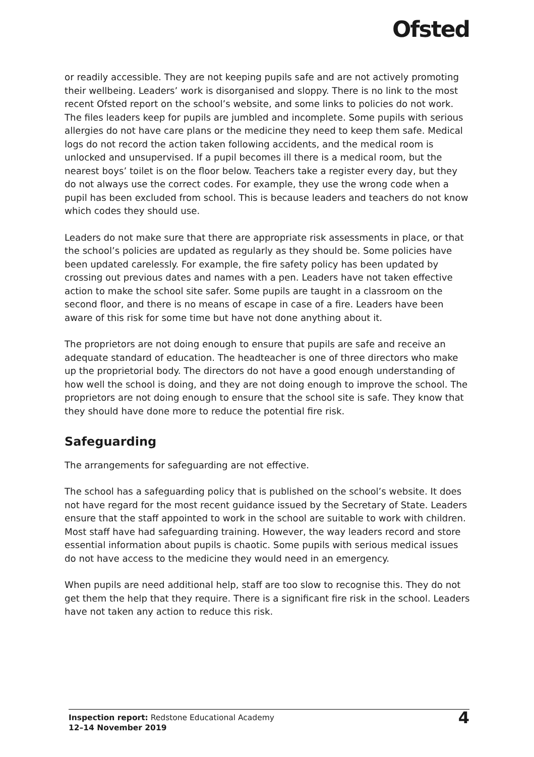Ofsted
or readily accessible. They are not keeping pupils safe and are not actively promoting their wellbeing. Leaders’ work is disorganised and sloppy. There is no link to the most recent Ofsted report on the school’s website, and some links to policies do not work. The files leaders keep for pupils are jumbled and incomplete. Some pupils with serious allergies do not have care plans or the medicine they need to keep them safe. Medical logs do not record the action taken following accidents, and the medical room is unlocked and unsupervised. If a pupil becomes ill there is a medical room, but the nearest boys’ toilet is on the floor below. Teachers take a register every day, but they do not always use the correct codes. For example, they use the wrong code when a pupil has been excluded from school. This is because leaders and teachers do not know which codes they should use.
Leaders do not make sure that there are appropriate risk assessments in place, or that the school’s policies are updated as regularly as they should be. Some policies have been updated carelessly. For example, the fire safety policy has been updated by crossing out previous dates and names with a pen. Leaders have not taken effective action to make the school site safer. Some pupils are taught in a classroom on the second floor, and there is no means of escape in case of a fire. Leaders have been aware of this risk for some time but have not done anything about it.
The proprietors are not doing enough to ensure that pupils are safe and receive an adequate standard of education. The headteacher is one of three directors who make up the proprietorial body. The directors do not have a good enough understanding of how well the school is doing, and they are not doing enough to improve the school. The proprietors are not doing enough to ensure that the school site is safe. They know that they should have done more to reduce the potential fire risk.
Safeguarding
The arrangements for safeguarding are not effective.
The school has a safeguarding policy that is published on the school’s website. It does not have regard for the most recent guidance issued by the Secretary of State. Leaders ensure that the staff appointed to work in the school are suitable to work with children. Most staff have had safeguarding training. However, the way leaders record and store essential information about pupils is chaotic. Some pupils with serious medical issues do not have access to the medicine they would need in an emergency.
When pupils are need additional help, staff are too slow to recognise this. They do not get them the help that they require. There is a significant fire risk in the school. Leaders have not taken any action to reduce this risk.
Inspection report: Redstone Educational Academy
12–14 November 2019
4